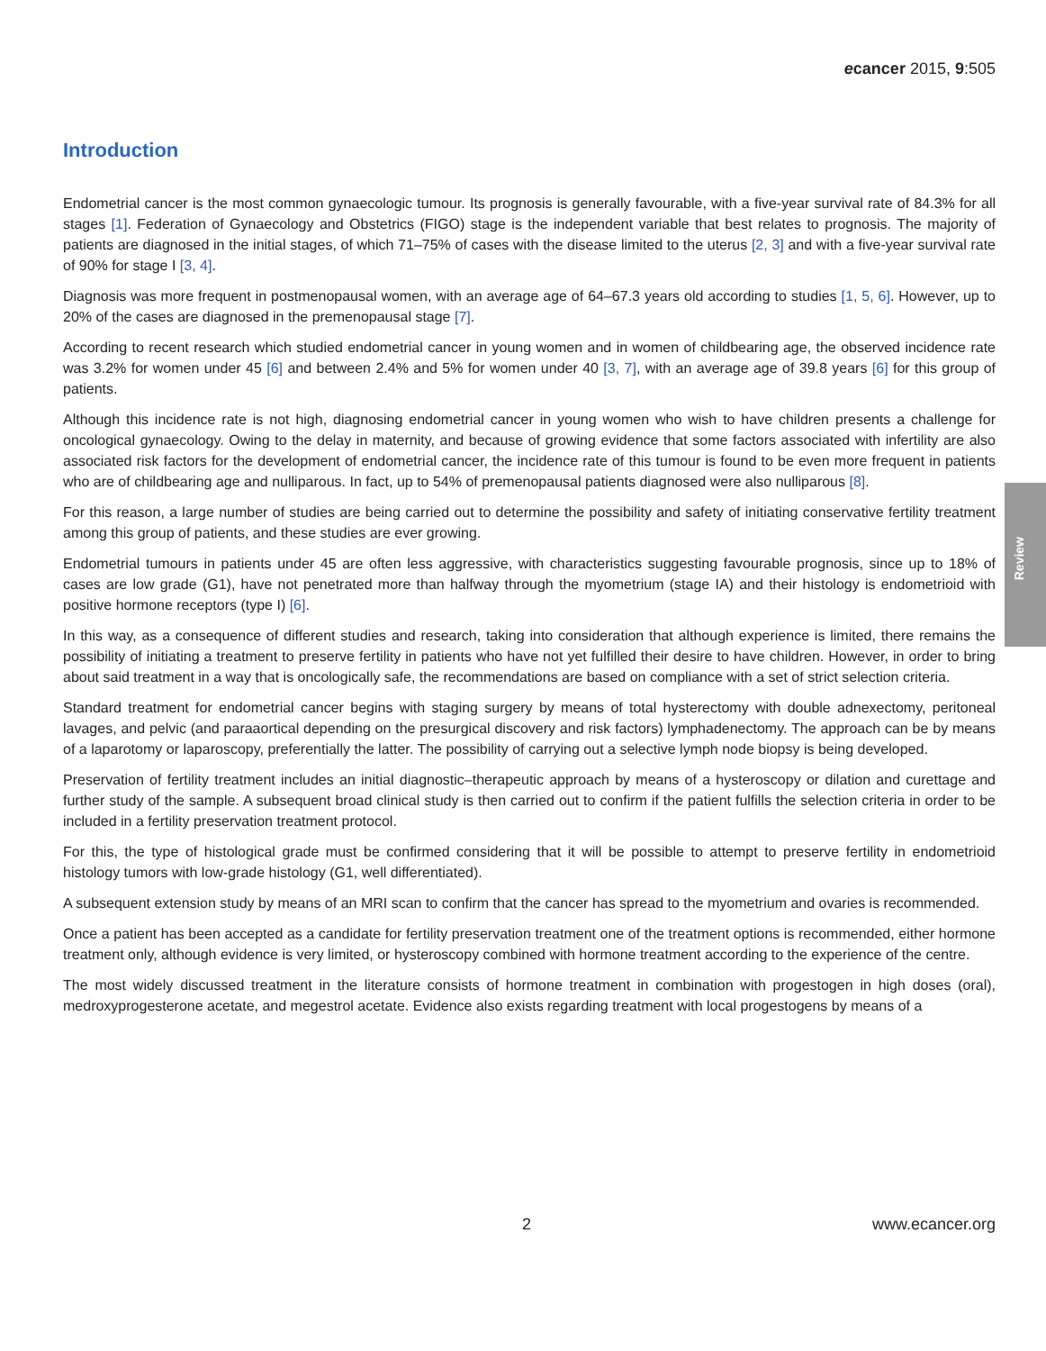ecancer 2015, 9:505
Introduction
Endometrial cancer is the most common gynaecologic tumour. Its prognosis is generally favourable, with a five-year survival rate of 84.3% for all stages [1]. Federation of Gynaecology and Obstetrics (FIGO) stage is the independent variable that best relates to prognosis. The majority of patients are diagnosed in the initial stages, of which 71–75% of cases with the disease limited to the uterus [2, 3] and with a five-year survival rate of 90% for stage I [3, 4].
Diagnosis was more frequent in postmenopausal women, with an average age of 64–67.3 years old according to studies [1, 5, 6]. However, up to 20% of the cases are diagnosed in the premenopausal stage [7].
According to recent research which studied endometrial cancer in young women and in women of childbearing age, the observed incidence rate was 3.2% for women under 45 [6] and between 2.4% and 5% for women under 40 [3, 7], with an average age of 39.8 years [6] for this group of patients.
Although this incidence rate is not high, diagnosing endometrial cancer in young women who wish to have children presents a challenge for oncological gynaecology. Owing to the delay in maternity, and because of growing evidence that some factors associated with infertility are also associated risk factors for the development of endometrial cancer, the incidence rate of this tumour is found to be even more frequent in patients who are of childbearing age and nulliparous. In fact, up to 54% of premenopausal patients diagnosed were also nulliparous [8].
For this reason, a large number of studies are being carried out to determine the possibility and safety of initiating conservative fertility treatment among this group of patients, and these studies are ever growing.
Endometrial tumours in patients under 45 are often less aggressive, with characteristics suggesting favourable prognosis, since up to 18% of cases are low grade (G1), have not penetrated more than halfway through the myometrium (stage IA) and their histology is endometrioid with positive hormone receptors (type I) [6].
In this way, as a consequence of different studies and research, taking into consideration that although experience is limited, there remains the possibility of initiating a treatment to preserve fertility in patients who have not yet fulfilled their desire to have children. However, in order to bring about said treatment in a way that is oncologically safe, the recommendations are based on compliance with a set of strict selection criteria.
Standard treatment for endometrial cancer begins with staging surgery by means of total hysterectomy with double adnexectomy, peritoneal lavages, and pelvic (and paraaortical depending on the presurgical discovery and risk factors) lymphadenectomy. The approach can be by means of a laparotomy or laparoscopy, preferentially the latter. The possibility of carrying out a selective lymph node biopsy is being developed.
Preservation of fertility treatment includes an initial diagnostic–therapeutic approach by means of a hysteroscopy or dilation and curettage and further study of the sample. A subsequent broad clinical study is then carried out to confirm if the patient fulfills the selection criteria in order to be included in a fertility preservation treatment protocol.
For this, the type of histological grade must be confirmed considering that it will be possible to attempt to preserve fertility in endometrioid histology tumors with low-grade histology (G1, well differentiated).
A subsequent extension study by means of an MRI scan to confirm that the cancer has spread to the myometrium and ovaries is recommended.
Once a patient has been accepted as a candidate for fertility preservation treatment one of the treatment options is recommended, either hormone treatment only, although evidence is very limited, or hysteroscopy combined with hormone treatment according to the experience of the centre.
The most widely discussed treatment in the literature consists of hormone treatment in combination with progestogen in high doses (oral), medroxyprogesterone acetate, and megestrol acetate. Evidence also exists regarding treatment with local progestogens by means of a
Review
2 www.ecancer.org